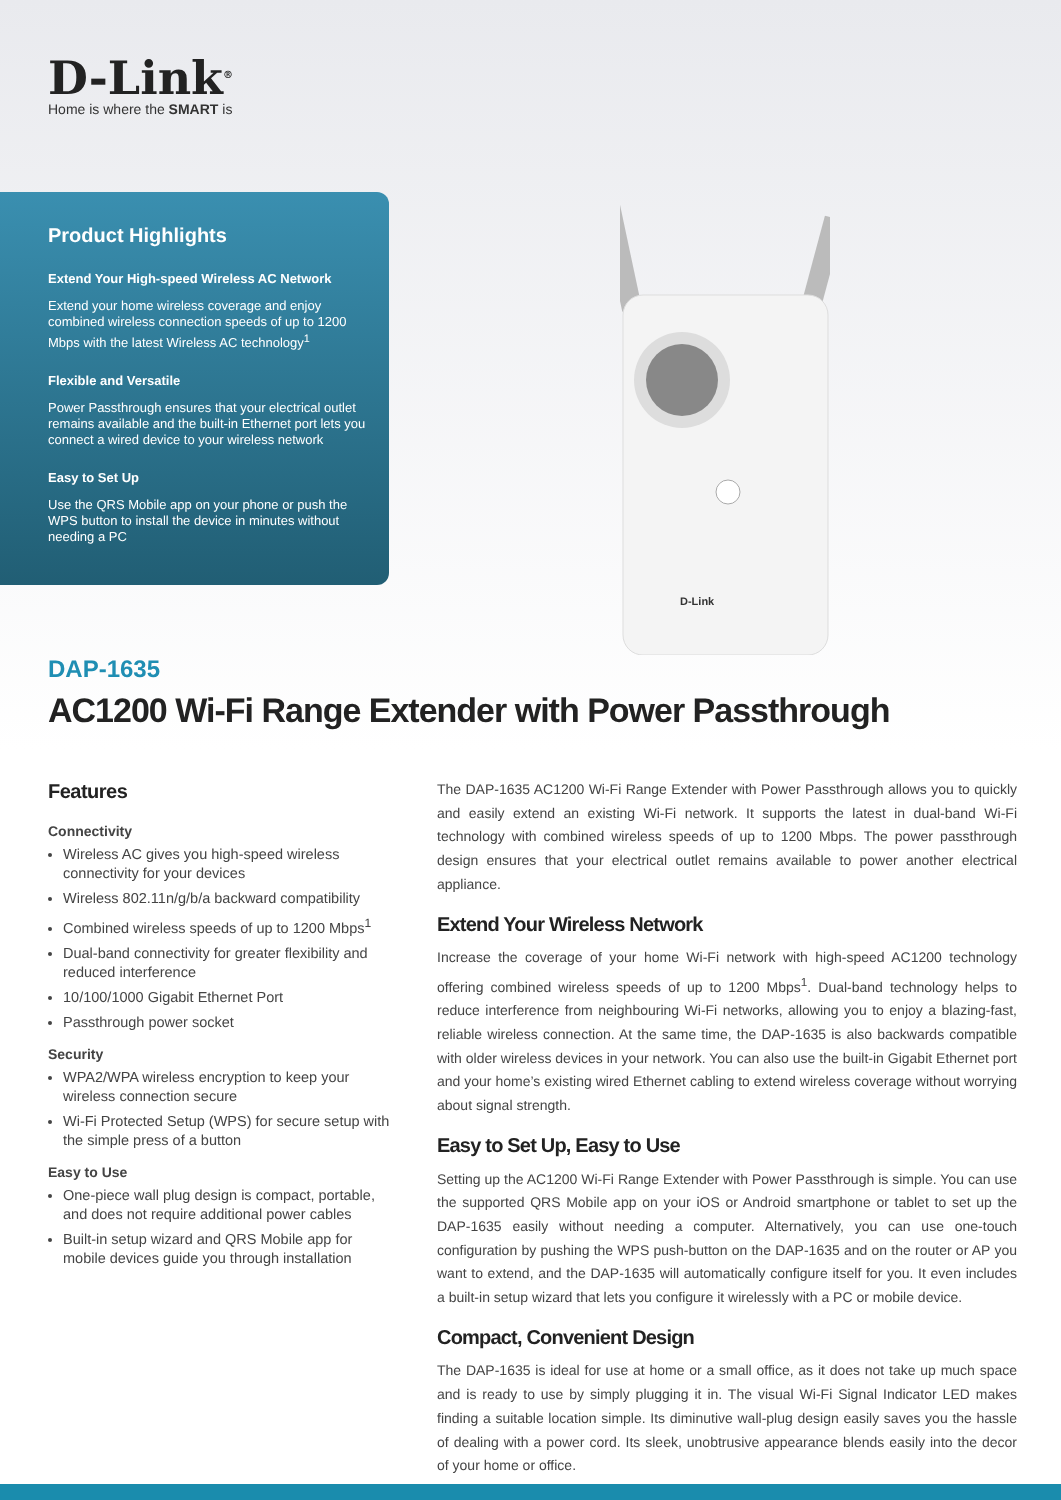D-Link<sup>®</sup>
Home is where the SMART is
Product Highlights
Extend Your High-speed Wireless AC Network
Extend your home wireless coverage and enjoy combined wireless connection speeds of up to 1200 Mbps with the latest Wireless AC technology<sup>1</sup>
Flexible and Versatile
Power Passthrough ensures that your electrical outlet remains available and the built-in Ethernet port lets you connect a wired device to your wireless network
Easy to Set Up
Use the QRS Mobile app on your phone or push the WPS button to install the device in minutes without needing a PC
D-Link
DAP-1635
AC1200 Wi-Fi Range Extender with Power Passthrough
Features
Connectivity
Wireless AC gives you high-speed wireless connectivity for your devices
Wireless 802.11n/g/b/a backward compatibility
Combined wireless speeds of up to 1200 Mbps<sup>1</sup>
Dual-band connectivity for greater flexibility and reduced interference
10/100/1000 Gigabit Ethernet Port
Passthrough power socket
Security
WPA2/WPA wireless encryption to keep your wireless connection secure
Wi-Fi Protected Setup (WPS) for secure setup with the simple press of a button
Easy to Use
One-piece wall plug design is compact, portable, and does not require additional power cables
Built-in setup wizard and QRS Mobile app for mobile devices guide you through installation
The DAP-1635 AC1200 Wi-Fi Range Extender with Power Passthrough allows you to quickly and easily extend an existing Wi-Fi network. It supports the latest in dual-band Wi-Fi technology with combined wireless speeds of up to 1200 Mbps. The power passthrough design ensures that your electrical outlet remains available to power another electrical appliance.
Extend Your Wireless Network
Increase the coverage of your home Wi-Fi network with high-speed AC1200 technology offering combined wireless speeds of up to 1200 Mbps<sup>1</sup>. Dual-band technology helps to reduce interference from neighbouring Wi-Fi networks, allowing you to enjoy a blazing-fast, reliable wireless connection. At the same time, the DAP-1635 is also backwards compatible with older wireless devices in your network. You can also use the built-in Gigabit Ethernet port and your home’s existing wired Ethernet cabling to extend wireless coverage without worrying about signal strength.
Easy to Set Up, Easy to Use
Setting up the AC1200 Wi-Fi Range Extender with Power Passthrough is simple. You can use the supported QRS Mobile app on your iOS or Android smartphone or tablet to set up the DAP-1635 easily without needing a computer. Alternatively, you can use one-touch configuration by pushing the WPS push-button on the DAP-1635 and on the router or AP you want to extend, and the DAP-1635 will automatically configure itself for you. It even includes a built-in setup wizard that lets you configure it wirelessly with a PC or mobile device.
Compact, Convenient Design
The DAP-1635 is ideal for use at home or a small office, as it does not take up much space and is ready to use by simply plugging it in. The visual Wi-Fi Signal Indicator LED makes finding a suitable location simple. Its diminutive wall-plug design easily saves you the hassle of dealing with a power cord. Its sleek, unobtrusive appearance blends easily into the decor of your home or office.